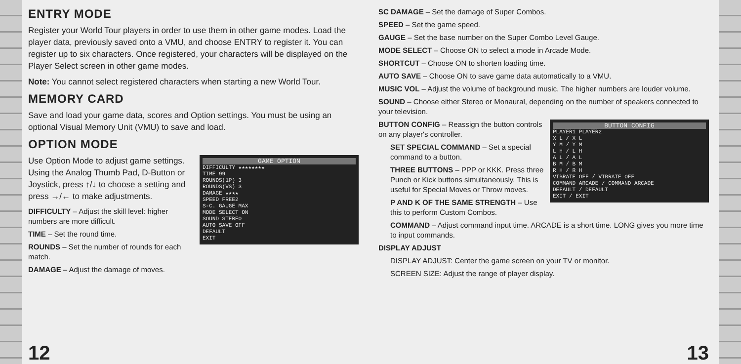ENTRY MODE
Register your World Tour players in order to use them in other game modes. Load the player data, previously saved onto a VMU, and choose ENTRY to register it. You can register up to six characters. Once registered, your characters will be displayed on the Player Select screen in other game modes.
Note: You cannot select registered characters when starting a new World Tour.
MEMORY CARD
Save and load your game data, scores and Option settings. You must be using an optional Visual Memory Unit (VMU) to save and load.
OPTION MODE
GAME OPTION
DIFFICULTY ★★★★★★★★
TIME 99
ROUNDS(1P) 3
ROUNDS(VS) 3
DAMAGE ★★★★
SPEED FREE2
S-C. GAUGE MAX
MODE SELECT ON
SOUND STEREO
AUTO SAVE OFF
DEFAULT
EXIT
Use Option Mode to adjust game settings. Using the Analog Thumb Pad, D-Button or Joystick, press ↑/↓ to choose a setting and press →/← to make adjustments.
DIFFICULTY – Adjust the skill level: higher numbers are more difficult.
TIME – Set the round time.
ROUNDS – Set the number of rounds for each match.
DAMAGE – Adjust the damage of moves.
12
SC DAMAGE – Set the damage of Super Combos.
SPEED – Set the game speed.
GAUGE – Set the base number on the Super Combo Level Gauge.
MODE SELECT – Choose ON to select a mode in Arcade Mode.
SHORTCUT – Choose ON to shorten loading time.
AUTO SAVE – Choose ON to save game data automatically to a VMU.
MUSIC VOL – Adjust the volume of background music. The higher numbers are louder volume.
SOUND – Choose either Stereo or Monaural, depending on the number of speakers connected to your television.
BUTTON CONFIG
PLAYER1 PLAYER2
X L / X L
Y M / Y M
L H / L H
A L / A L
B M / B M
R H / R H
VIBRATE OFF / VIBRATE OFF
COMMAND ARCADE / COMMAND ARCADE
DEFAULT / DEFAULT
EXIT / EXIT
BUTTON CONFIG – Reassign the button controls on any player's controller.
SET SPECIAL COMMAND – Set a special command to a button.
THREE BUTTONS – PPP or KKK. Press three Punch or Kick buttons simultaneously. This is useful for Special Moves or Throw moves.
P AND K OF THE SAME STRENGTH – Use this to perform Custom Combos.
COMMAND – Adjust command input time. ARCADE is a short time. LONG gives you more time to input commands.
DISPLAY ADJUST
DISPLAY ADJUST: Center the game screen on your TV or monitor.
SCREEN SIZE: Adjust the range of player display.
13